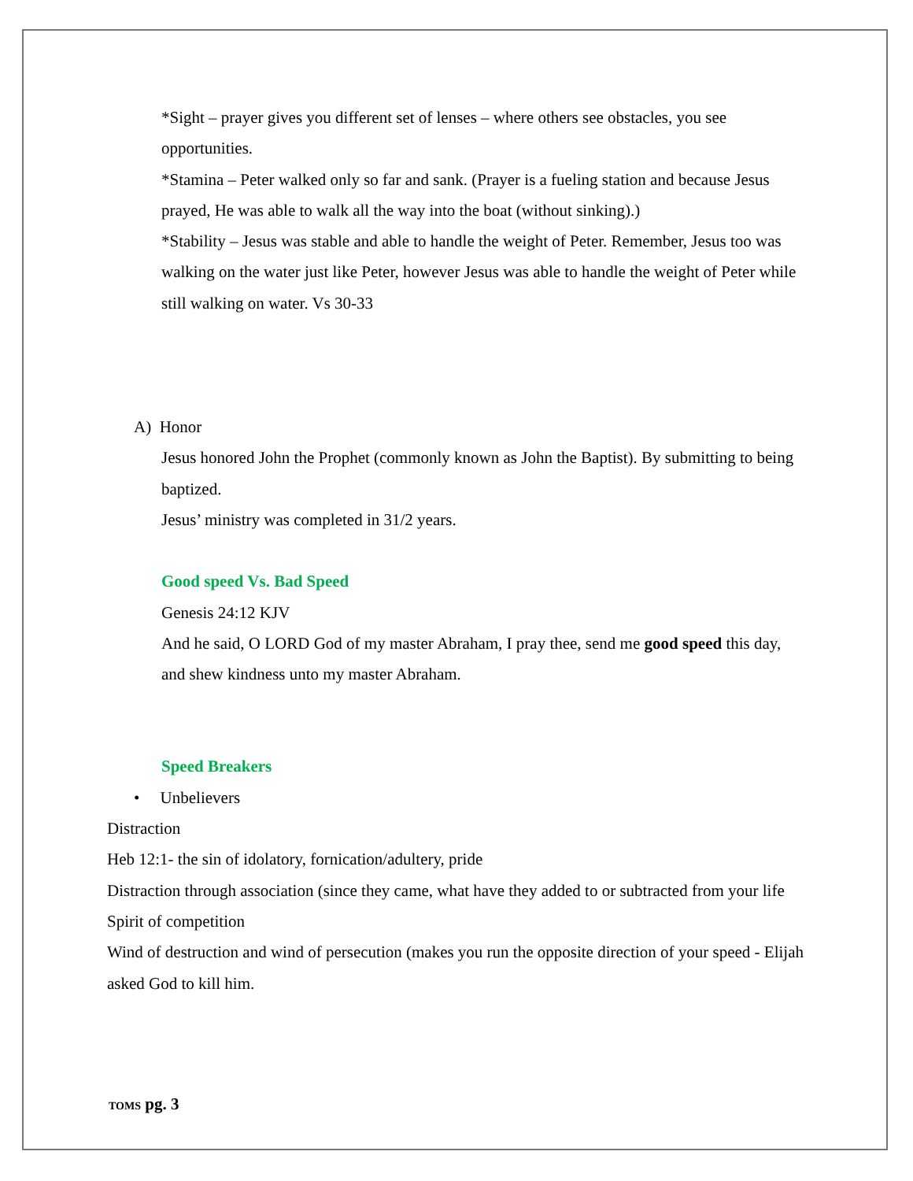*Sight – prayer gives you different set of lenses – where others see obstacles, you see opportunities.
*Stamina – Peter walked only so far and sank. (Prayer is a fueling station and because Jesus prayed, He was able to walk all the way into the boat (without sinking).)
*Stability – Jesus was stable and able to handle the weight of Peter. Remember, Jesus too was walking on the water just like Peter, however Jesus was able to handle the weight of Peter while still walking on water. Vs 30-33
A) Honor
Jesus honored John the Prophet (commonly known as John the Baptist). By submitting to being baptized.
Jesus’ ministry was completed in 31/2 years.
Good speed Vs. Bad Speed
Genesis 24:12 KJV
And he said, O LORD God of my master Abraham, I pray thee, send me good speed this day, and shew kindness unto my master Abraham.
Speed Breakers
• Unbelievers
Distraction
Heb 12:1- the sin of idolatory, fornication/adultery, pride
Distraction through association (since they came, what have they added to or subtracted from your life
Spirit of competition
Wind of destruction and wind of persecution (makes you run the opposite direction of your speed - Elijah asked God to kill him.
TOMS pg. 3